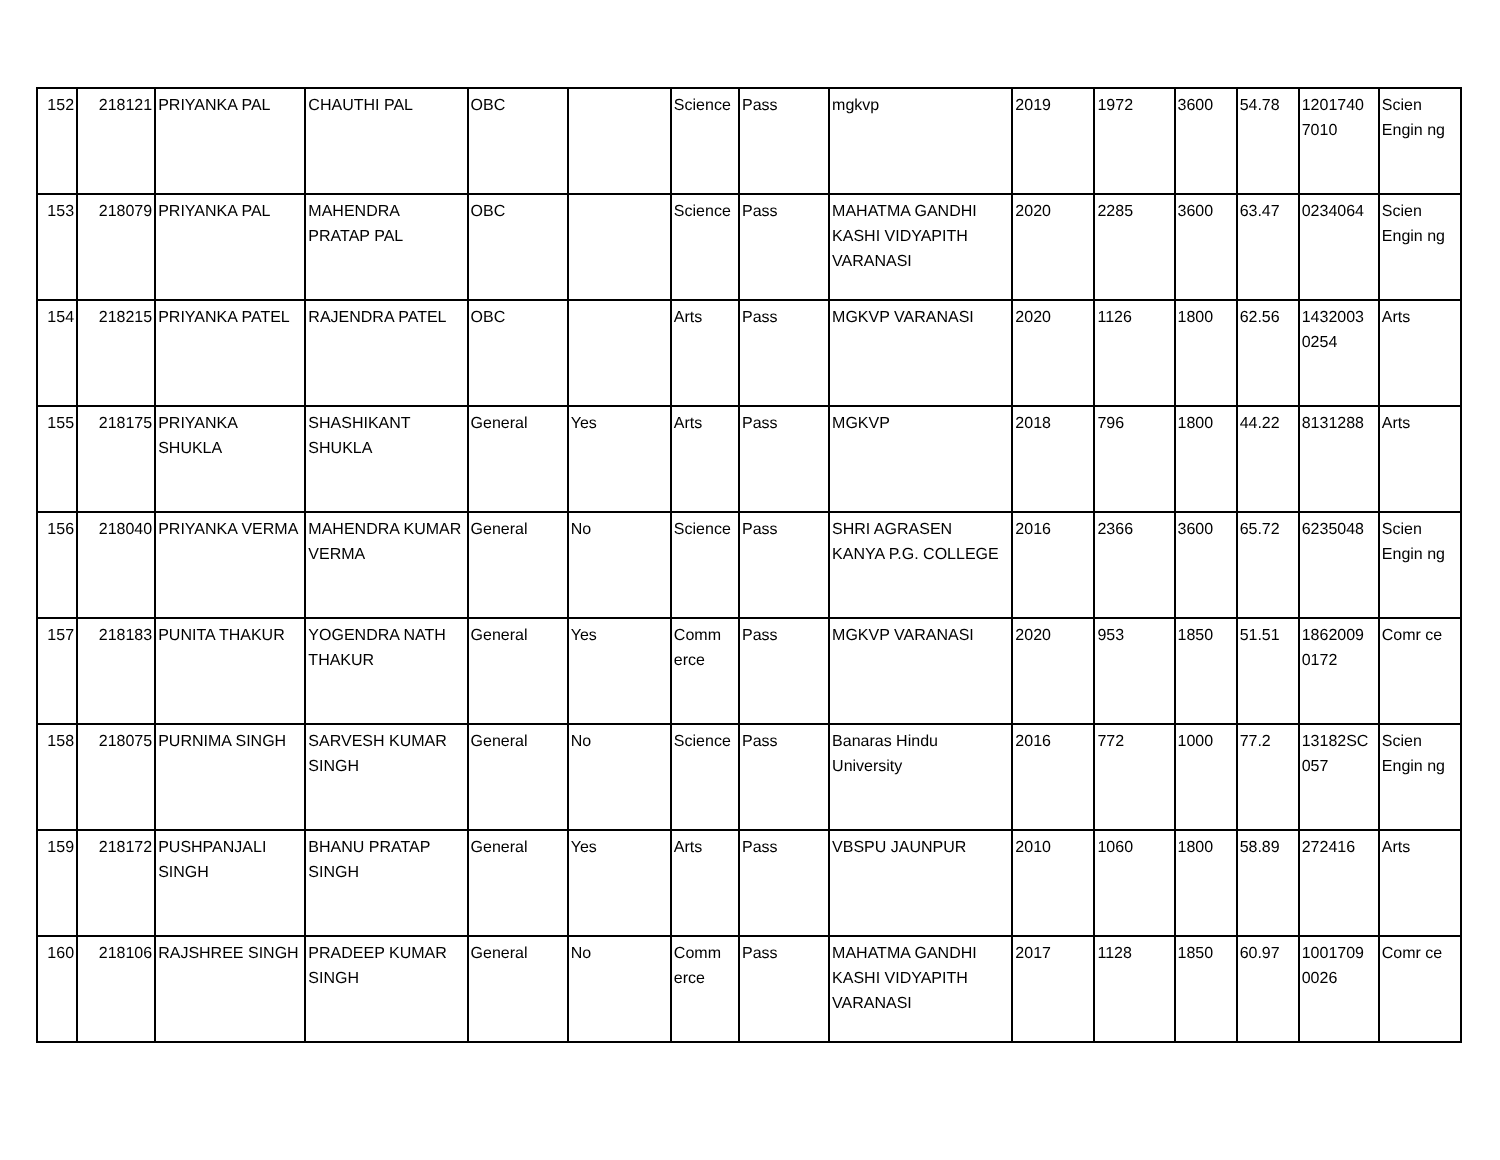| 152 | 218121 | PRIYANKA PAL | CHAUTHI PAL | OBC | | Science | Pass | mgkvp | 2019 | 1972 | 3600 | 54.78 | 1201740 7010 | Scien Engin ng |
| 153 | 218079 | PRIYANKA PAL | MAHENDRA PRATAP PAL | OBC | | Science | Pass | MAHATMA GANDHI KASHI VIDYAPITH VARANASI | 2020 | 2285 | 3600 | 63.47 | 0234064 | Scien Engin ng |
| 154 | 218215 | PRIYANKA PATEL | RAJENDRA PATEL | OBC | | Arts | Pass | MGKVP VARANASI | 2020 | 1126 | 1800 | 62.56 | 1432003 0254 | Arts |
| 155 | 218175 | PRIYANKA SHUKLA | SHASHIKANT SHUKLA | General | Yes | Arts | Pass | MGKVP | 2018 | 796 | 1800 | 44.22 | 8131288 | Arts |
| 156 | 218040 | PRIYANKA VERMA | MAHENDRA KUMAR VERMA | General | No | Science | Pass | SHRI AGRASEN KANYA P.G. COLLEGE | 2016 | 2366 | 3600 | 65.72 | 6235048 | Scien Engin ng |
| 157 | 218183 | PUNITA THAKUR | YOGENDRA NATH THAKUR | General | Yes | Comm erce | Pass | MGKVP VARANASI | 2020 | 953 | 1850 | 51.51 | 1862009 0172 | Comr ce |
| 158 | 218075 | PURNIMA SINGH | SARVESH KUMAR SINGH | General | No | Science | Pass | Banaras Hindu University | 2016 | 772 | 1000 | 77.2 | 13182SC 057 | Scien Engin ng |
| 159 | 218172 | PUSHPANJALI SINGH | BHANU PRATAP SINGH | General | Yes | Arts | Pass | VBSPU JAUNPUR | 2010 | 1060 | 1800 | 58.89 | 272416 | Arts |
| 160 | 218106 | RAJSHREE SINGH | PRADEEP KUMAR SINGH | General | No | Comm erce | Pass | MAHATMA GANDHI KASHI VIDYAPITH VARANASI | 2017 | 1128 | 1850 | 60.97 | 1001709 0026 | Comr ce |